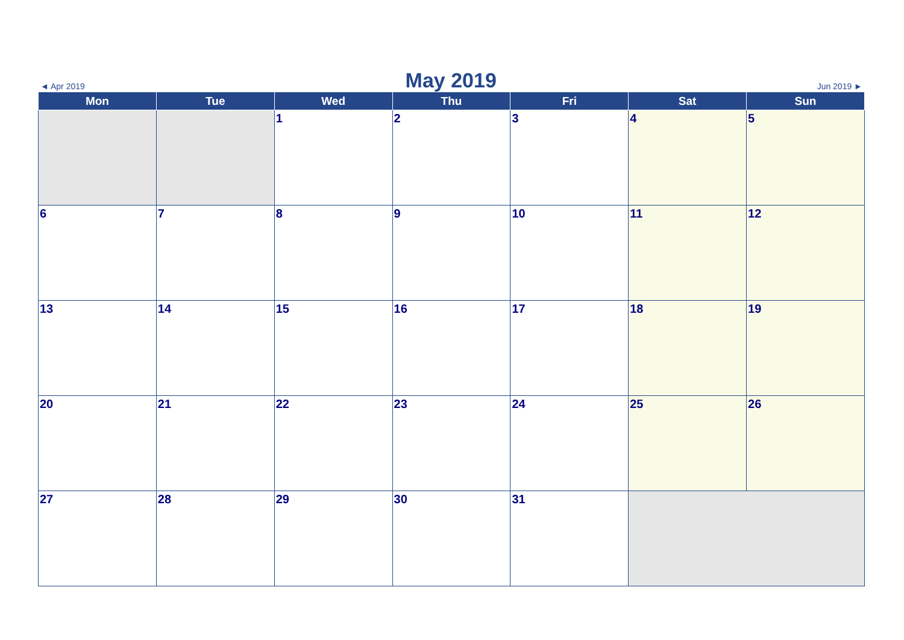◄ Apr 2019 May 2019 Jun 2019 ►
| Mon | Tue | Wed | Thu | Fri | Sat | Sun |
| --- | --- | --- | --- | --- | --- | --- |
| | | 1 | 2 | 3 | 4 | 5 |
| 6 | 7 | 8 | 9 | 10 | 11 | 12 |
| 13 | 14 | 15 | 16 | 17 | 18 | 19 |
| 20 | 21 | 22 | 23 | 24 | 25 | 26 |
| 27 | 28 | 29 | 30 | 31 | | |